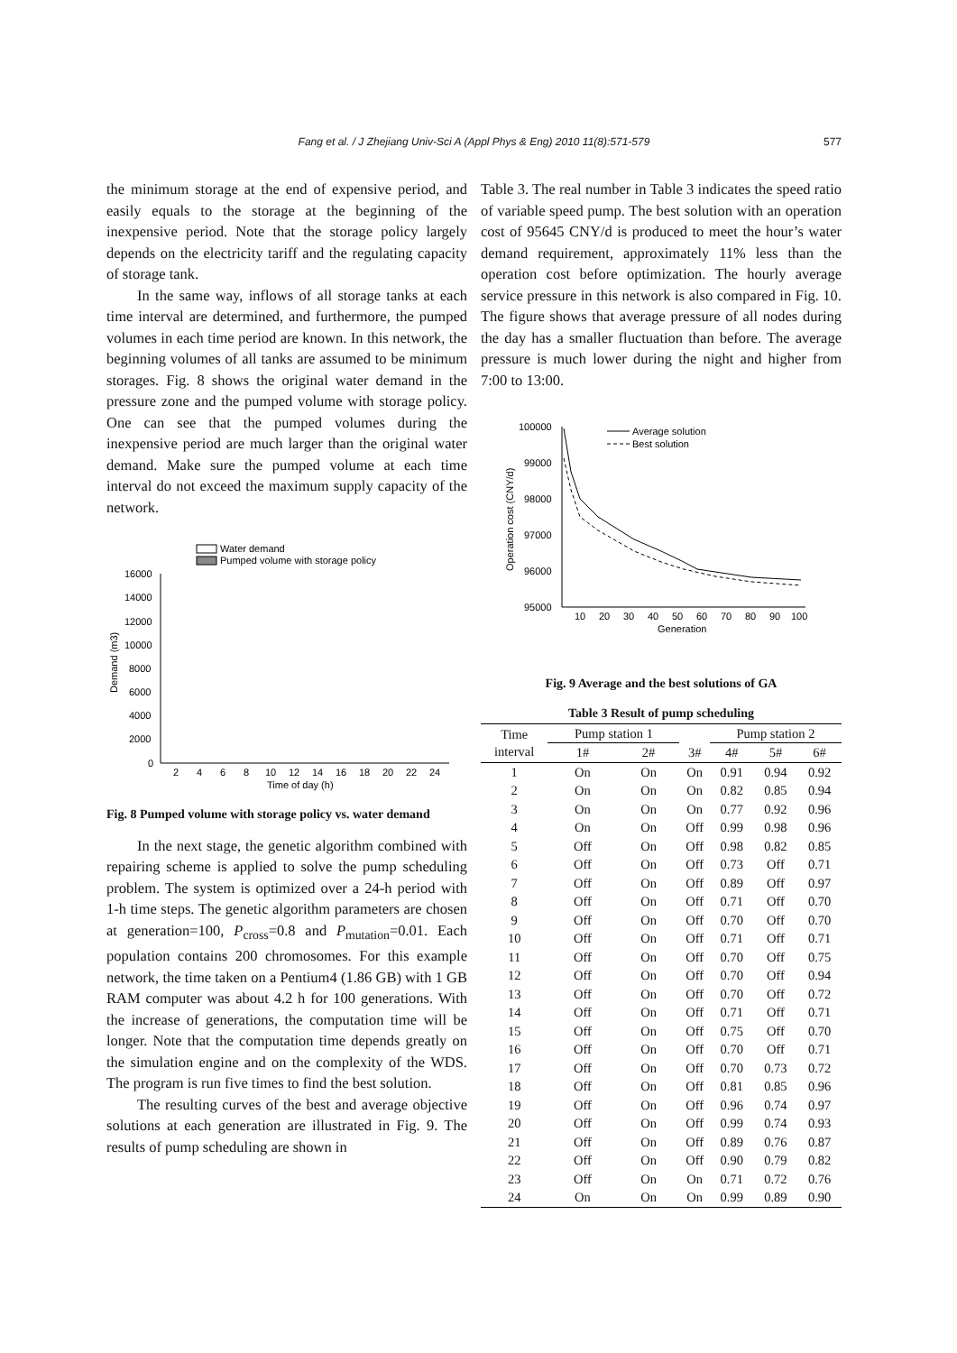Fang et al. / J Zhejiang Univ-Sci A (Appl Phys & Eng) 2010 11(8):571-579 577
the minimum storage at the end of expensive period, and easily equals to the storage at the beginning of the inexpensive period. Note that the storage policy largely depends on the electricity tariff and the regulating capacity of storage tank.
In the same way, inflows of all storage tanks at each time interval are determined, and furthermore, the pumped volumes in each time period are known. In this network, the beginning volumes of all tanks are assumed to be minimum storages. Fig. 8 shows the original water demand in the pressure zone and the pumped volume with storage policy. One can see that the pumped volumes during the inexpensive period are much larger than the original water demand. Make sure the pumped volume at each time interval do not exceed the maximum supply capacity of the network.
Water demand
Pumped volume with storage policy
16000
14000
12000
10000
8000
6000
4000
2000
0
2
4
6
8
10
12
14
16
18
20
22
24
Time of day (h)
Demand (m3)
Fig. 8 Pumped volume with storage policy vs. water demand
In the next stage, the genetic algorithm combined with repairing scheme is applied to solve the pump scheduling problem. The system is optimized over a 24-h period with 1-h time steps. The genetic algorithm parameters are chosen at generation=100, P<sub>cross</sub>=0.8 and P<sub>mutation</sub>=0.01. Each population contains 200 chromosomes. For this example network, the time taken on a Pentium4 (1.86 GB) with 1 GB RAM computer was about 4.2 h for 100 generations. With the increase of generations, the computation time will be longer. Note that the computation time depends greatly on the simulation engine and on the complexity of the WDS. The program is run five times to find the best solution.
The resulting curves of the best and average objective solutions at each generation are illustrated in Fig. 9. The results of pump scheduling are shown in
Table 3. The real number in Table 3 indicates the speed ratio of variable speed pump. The best solution with an operation cost of 95645 CNY/d is produced to meet the hour’s water demand requirement, approximately 11% less than the operation cost before optimization. The hourly average service pressure in this network is also compared in Fig. 10. The figure shows that average pressure of all nodes during the day has a smaller fluctuation than before. The average pressure is much lower during the night and higher from 7:00 to 13:00.
100000
99000
98000
97000
96000
95000
10
20
30
40
50
60
70
80
90
100
Generation
Operation cost (CNY/d)
Average solution
Best solution
Fig. 9 Average and the best solutions of GA
Table 3 Result of pump scheduling
| Time interval | Pump station 1 | | | Pump station 2 | | |
| --- | --- | --- | --- | --- | --- | --- |
| | 1# | 2# | 3# | 4# | 5# | 6# |
| 1 | On | On | On | 0.91 | 0.94 | 0.92 |
| 2 | On | On | On | 0.82 | 0.85 | 0.94 |
| 3 | On | On | On | 0.77 | 0.92 | 0.96 |
| 4 | On | On | Off | 0.99 | 0.98 | 0.96 |
| 5 | Off | On | Off | 0.98 | 0.82 | 0.85 |
| 6 | Off | On | Off | 0.73 | Off | 0.71 |
| 7 | Off | On | Off | 0.89 | Off | 0.97 |
| 8 | Off | On | Off | 0.71 | Off | 0.70 |
| 9 | Off | On | Off | 0.70 | Off | 0.70 |
| 10 | Off | On | Off | 0.71 | Off | 0.71 |
| 11 | Off | On | Off | 0.70 | Off | 0.75 |
| 12 | Off | On | Off | 0.70 | Off | 0.94 |
| 13 | Off | On | Off | 0.70 | Off | 0.72 |
| 14 | Off | On | Off | 0.71 | Off | 0.71 |
| 15 | Off | On | Off | 0.75 | Off | 0.70 |
| 16 | Off | On | Off | 0.70 | Off | 0.71 |
| 17 | Off | On | Off | 0.70 | 0.73 | 0.72 |
| 18 | Off | On | Off | 0.81 | 0.85 | 0.96 |
| 19 | Off | On | Off | 0.96 | 0.74 | 0.97 |
| 20 | Off | On | Off | 0.99 | 0.74 | 0.93 |
| 21 | Off | On | Off | 0.89 | 0.76 | 0.87 |
| 22 | Off | On | Off | 0.90 | 0.79 | 0.82 |
| 23 | Off | On | On | 0.71 | 0.72 | 0.76 |
| 24 | On | On | On | 0.99 | 0.89 | 0.90 |